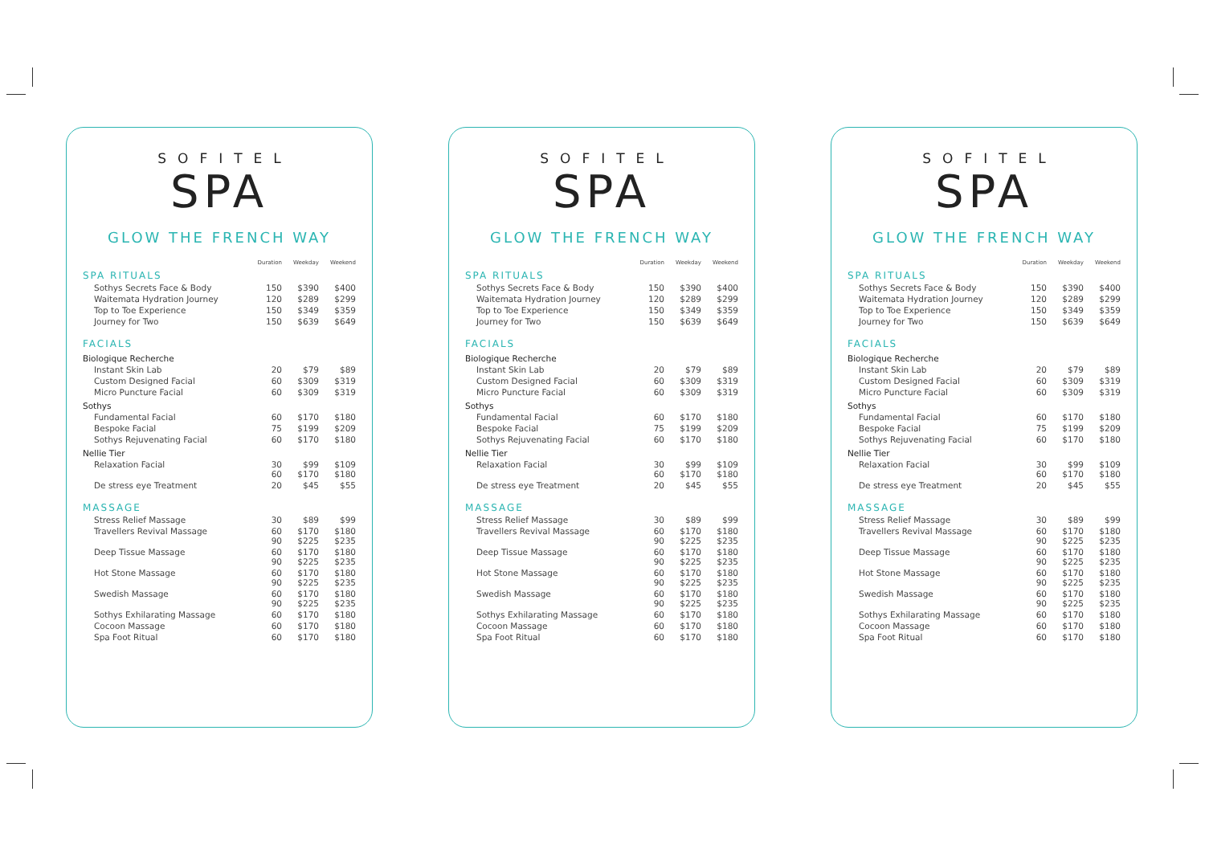SOFITEL
SPA
GLOW THE FRENCH WAY
| SPA RITUALS | Duration | Weekday | Weekend |
| --- | --- | --- | --- |
| Sothys Secrets Face & Body | 150 | $390 | $400 |
| Waitemata Hydration Journey | 120 | $289 | $299 |
| Top to Toe Experience | 150 | $349 | $359 |
| Journey for Two | 150 | $639 | $649 |
| FACIALS | | | |
| Biologique Recherche | | | |
| Instant Skin Lab | 20 | $79 | $89 |
| Custom Designed Facial | 60 | $309 | $319 |
| Micro Puncture Facial | 60 | $309 | $319 |
| Sothys | | | |
| Fundamental Facial | 60 | $170 | $180 |
| Bespoke Facial | 75 | $199 | $209 |
| Sothys Rejuvenating Facial | 60 | $170 | $180 |
| Nellie Tier | | | |
| Relaxation Facial | 30 60 | $99 $170 | $109 $180 |
| De stress eye Treatment | 20 | $45 | $55 |
| MASSAGE | | | |
| Stress Relief Massage | 30 | $89 | $99 |
| Travellers Revival Massage | 60 90 | $170 $225 | $180 $235 |
| Deep Tissue Massage | 60 90 | $170 $225 | $180 $235 |
| Hot Stone Massage | 60 90 | $170 $225 | $180 $235 |
| Swedish Massage | 60 90 | $170 $225 | $180 $235 |
| Sothys Exhilarating Massage | 60 | $170 | $180 |
| Cocoon Massage | 60 | $170 | $180 |
| Spa Foot Ritual | 60 | $170 | $180 |
SOFITEL
SPA
GLOW THE FRENCH WAY
| SPA RITUALS | Duration | Weekday | Weekend |
| --- | --- | --- | --- |
| Sothys Secrets Face & Body | 150 | $390 | $400 |
| Waitemata Hydration Journey | 120 | $289 | $299 |
| Top to Toe Experience | 150 | $349 | $359 |
| Journey for Two | 150 | $639 | $649 |
| FACIALS | | | |
| Biologique Recherche | | | |
| Instant Skin Lab | 20 | $79 | $89 |
| Custom Designed Facial | 60 | $309 | $319 |
| Micro Puncture Facial | 60 | $309 | $319 |
| Sothys | | | |
| Fundamental Facial | 60 | $170 | $180 |
| Bespoke Facial | 75 | $199 | $209 |
| Sothys Rejuvenating Facial | 60 | $170 | $180 |
| Nellie Tier | | | |
| Relaxation Facial | 30 60 | $99 $170 | $109 $180 |
| De stress eye Treatment | 20 | $45 | $55 |
| MASSAGE | | | |
| Stress Relief Massage | 30 | $89 | $99 |
| Travellers Revival Massage | 60 90 | $170 $225 | $180 $235 |
| Deep Tissue Massage | 60 90 | $170 $225 | $180 $235 |
| Hot Stone Massage | 60 90 | $170 $225 | $180 $235 |
| Swedish Massage | 60 90 | $170 $225 | $180 $235 |
| Sothys Exhilarating Massage | 60 | $170 | $180 |
| Cocoon Massage | 60 | $170 | $180 |
| Spa Foot Ritual | 60 | $170 | $180 |
SOFITEL
SPA
GLOW THE FRENCH WAY
| SPA RITUALS | Duration | Weekday | Weekend |
| --- | --- | --- | --- |
| Sothys Secrets Face & Body | 150 | $390 | $400 |
| Waitemata Hydration Journey | 120 | $289 | $299 |
| Top to Toe Experience | 150 | $349 | $359 |
| Journey for Two | 150 | $639 | $649 |
| FACIALS | | | |
| Biologique Recherche | | | |
| Instant Skin Lab | 20 | $79 | $89 |
| Custom Designed Facial | 60 | $309 | $319 |
| Micro Puncture Facial | 60 | $309 | $319 |
| Sothys | | | |
| Fundamental Facial | 60 | $170 | $180 |
| Bespoke Facial | 75 | $199 | $209 |
| Sothys Rejuvenating Facial | 60 | $170 | $180 |
| Nellie Tier | | | |
| Relaxation Facial | 30 60 | $99 $170 | $109 $180 |
| De stress eye Treatment | 20 | $45 | $55 |
| MASSAGE | | | |
| Stress Relief Massage | 30 | $89 | $99 |
| Travellers Revival Massage | 60 90 | $170 $225 | $180 $235 |
| Deep Tissue Massage | 60 90 | $170 $225 | $180 $235 |
| Hot Stone Massage | 60 90 | $170 $225 | $180 $235 |
| Swedish Massage | 60 90 | $170 $225 | $180 $235 |
| Sothys Exhilarating Massage | 60 | $170 | $180 |
| Cocoon Massage | 60 | $170 | $180 |
| Spa Foot Ritual | 60 | $170 | $180 |